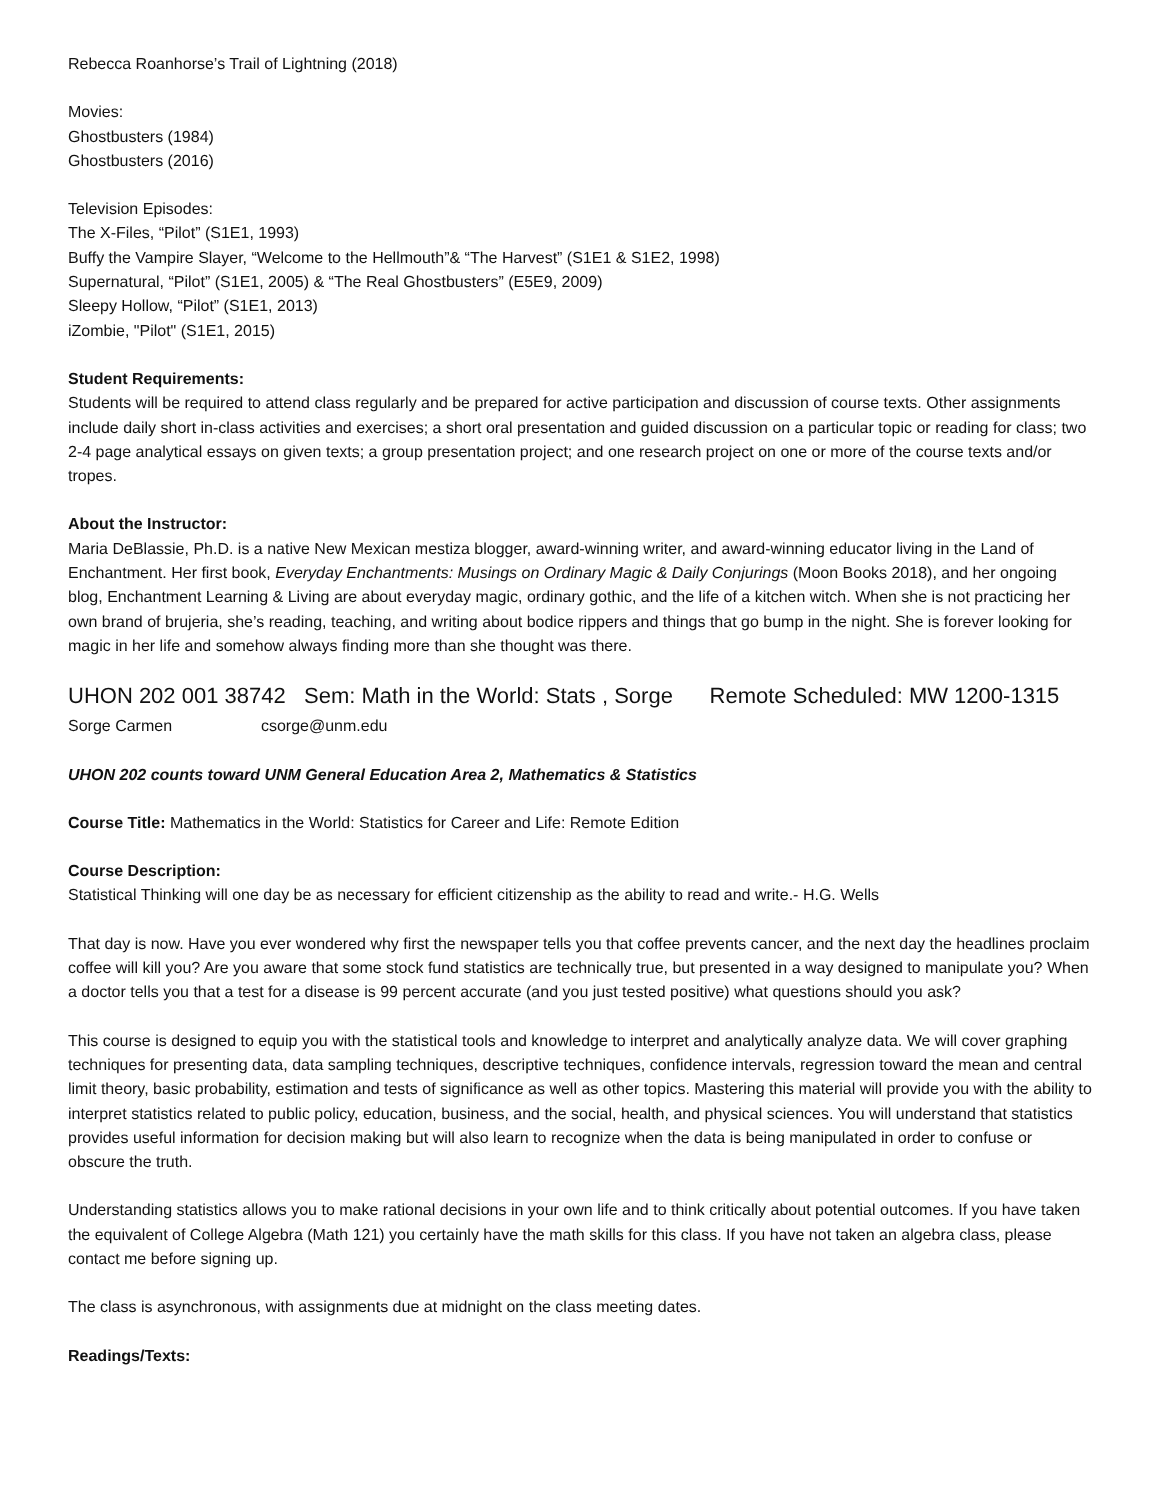Rebecca Roanhorse’s Trail of Lightning (2018)
Movies:
Ghostbusters (1984)
Ghostbusters (2016)
Television Episodes:
The X-Files, “Pilot” (S1E1, 1993)
Buffy the Vampire Slayer, “Welcome to the Hellmouth”& “The Harvest” (S1E1 & S1E2, 1998)
Supernatural, “Pilot” (S1E1, 2005) & “The Real Ghostbusters” (E5E9, 2009)
Sleepy Hollow, “Pilot” (S1E1, 2013)
iZombie, "Pilot" (S1E1, 2015)
Student Requirements:
Students will be required to attend class regularly and be prepared for active participation and discussion of course texts. Other assignments include daily short in-class activities and exercises; a short oral presentation and guided discussion on a particular topic or reading for class; two 2-4 page analytical essays on given texts; a group presentation project; and one research project on one or more of the course texts and/or tropes.
About the Instructor:
Maria DeBlassie, Ph.D. is a native New Mexican mestiza blogger, award-winning writer, and award-winning educator living in the Land of Enchantment. Her first book, Everyday Enchantments: Musings on Ordinary Magic & Daily Conjurings (Moon Books 2018), and her ongoing blog, Enchantment Learning & Living are about everyday magic, ordinary gothic, and the life of a kitchen witch. When she is not practicing her own brand of brujeria, she’s reading, teaching, and writing about bodice rippers and things that go bump in the night. She is forever looking for magic in her life and somehow always finding more than she thought was there.
UHON 202 001 38742 Sem: Math in the World: Stats , Sorge Remote Scheduled: MW 1200-1315
Sorge Carmen csorge@unm.edu
UHON 202 counts toward UNM General Education Area 2, Mathematics & Statistics
Course Title: Mathematics in the World: Statistics for Career and Life: Remote Edition
Course Description:
Statistical Thinking will one day be as necessary for efficient citizenship as the ability to read and write.- H.G. Wells
That day is now. Have you ever wondered why first the newspaper tells you that coffee prevents cancer, and the next day the headlines proclaim coffee will kill you? Are you aware that some stock fund statistics are technically true, but presented in a way designed to manipulate you? When a doctor tells you that a test for a disease is 99 percent accurate (and you just tested positive) what questions should you ask?
This course is designed to equip you with the statistical tools and knowledge to interpret and analytically analyze data. We will cover graphing techniques for presenting data, data sampling techniques, descriptive techniques, confidence intervals, regression toward the mean and central limit theory, basic probability, estimation and tests of significance as well as other topics. Mastering this material will provide you with the ability to interpret statistics related to public policy, education, business, and the social, health, and physical sciences. You will understand that statistics provides useful information for decision making but will also learn to recognize when the data is being manipulated in order to confuse or obscure the truth.
Understanding statistics allows you to make rational decisions in your own life and to think critically about potential outcomes. If you have taken the equivalent of College Algebra (Math 121) you certainly have the math skills for this class. If you have not taken an algebra class, please contact me before signing up.
The class is asynchronous, with assignments due at midnight on the class meeting dates.
Readings/Texts: